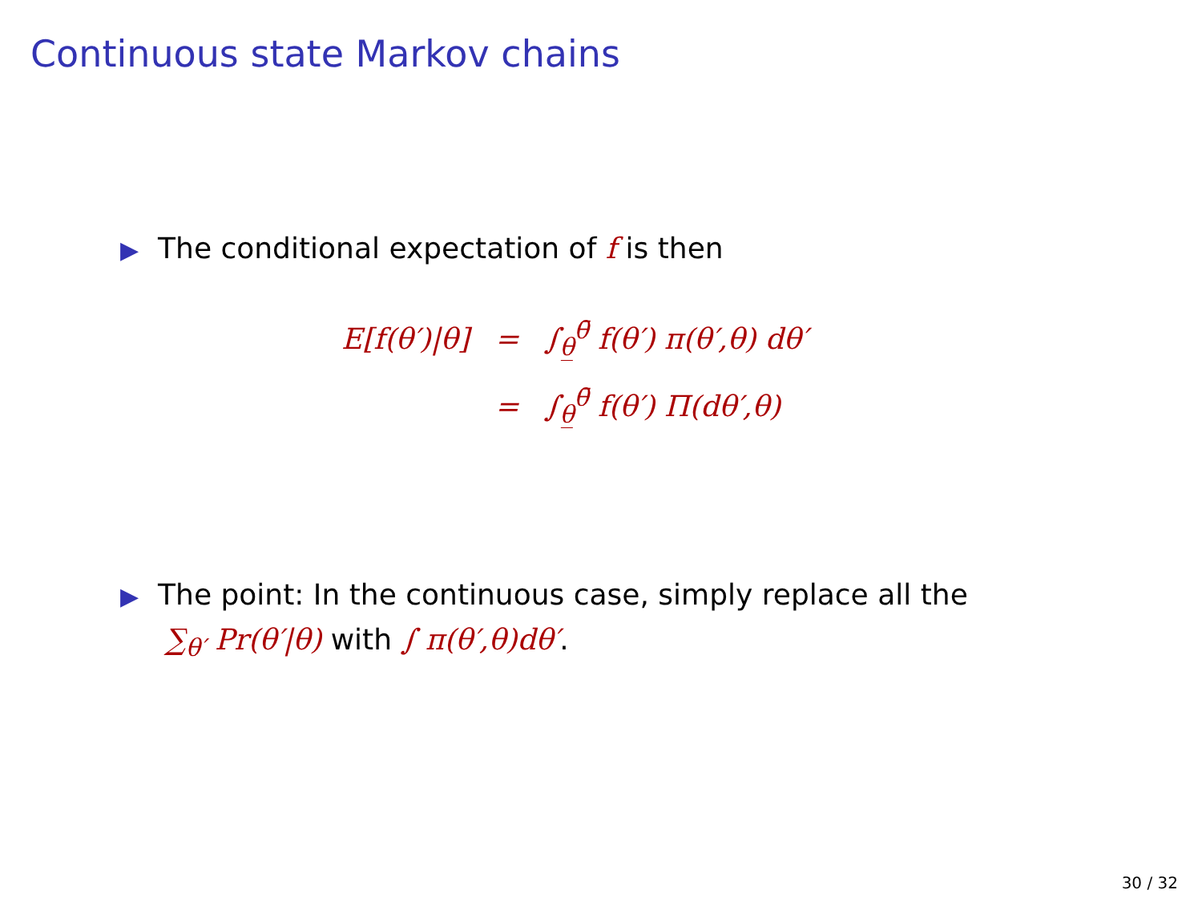Continuous state Markov chains
▶ The conditional expectation of f is then
| E[f(θ′)/θ] | = | ∫<sub>θ̲</sub><sup>θ̄</sup> f(θ′) π(θ′,θ) dθ′ |
| | = | ∫<sub>θ̲</sub><sup>θ̄</sup> f(θ′) Π(dθ′,θ) |
▶ The point: In the continuous case, simply replace all the
∑<sub>θ′</sub> Pr(θ′|θ) with ∫ π(θ′,θ)dθ′.
30 / 32